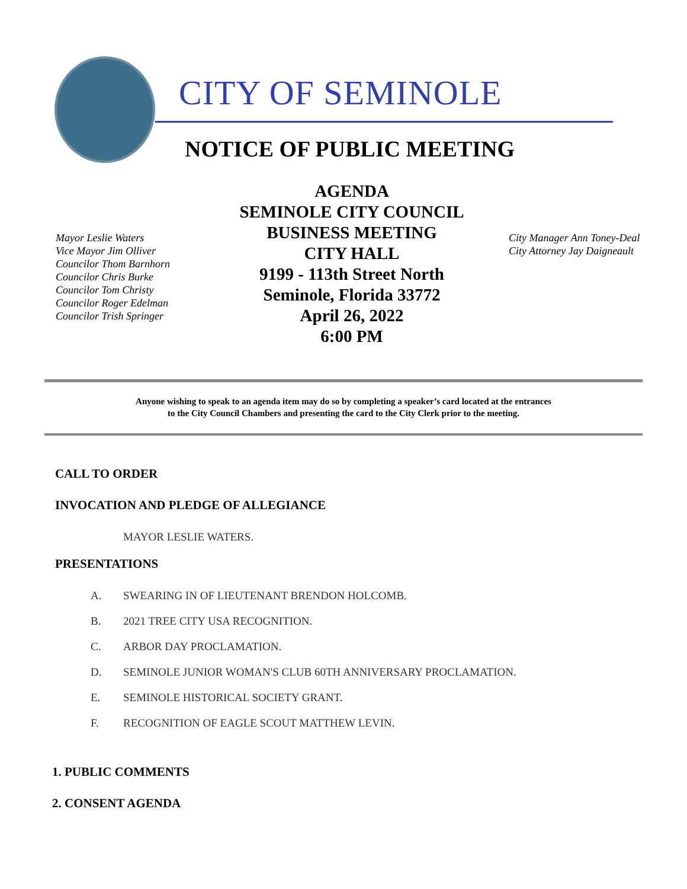CITY OF SEMINOLE
NOTICE OF PUBLIC MEETING
Mayor Leslie Waters
Vice Mayor Jim Olliver
Councilor Thom Barnhorn
Councilor Chris Burke
Councilor Tom Christy
Councilor Roger Edelman
Councilor Trish Springer
AGENDA
SEMINOLE CITY COUNCIL
BUSINESS MEETING
CITY HALL
9199 - 113th Street North
Seminole, Florida 33772
April 26, 2022
6:00 PM
City Manager Ann Toney-Deal
City Attorney Jay Daigneault
Anyone wishing to speak to an agenda item may do so by completing a speaker’s card located at the entrances
to the City Council Chambers and presenting the card to the City Clerk prior to the meeting.
CALL TO ORDER
INVOCATION AND PLEDGE OF ALLEGIANCE
MAYOR LESLIE WATERS.
PRESENTATIONS
A. SWEARING IN OF LIEUTENANT BRENDON HOLCOMB.
B. 2021 TREE CITY USA RECOGNITION.
C. ARBOR DAY PROCLAMATION.
D. SEMINOLE JUNIOR WOMAN'S CLUB 60TH ANNIVERSARY PROCLAMATION.
E. SEMINOLE HISTORICAL SOCIETY GRANT.
F. RECOGNITION OF EAGLE SCOUT MATTHEW LEVIN.
1. PUBLIC COMMENTS
2. CONSENT AGENDA